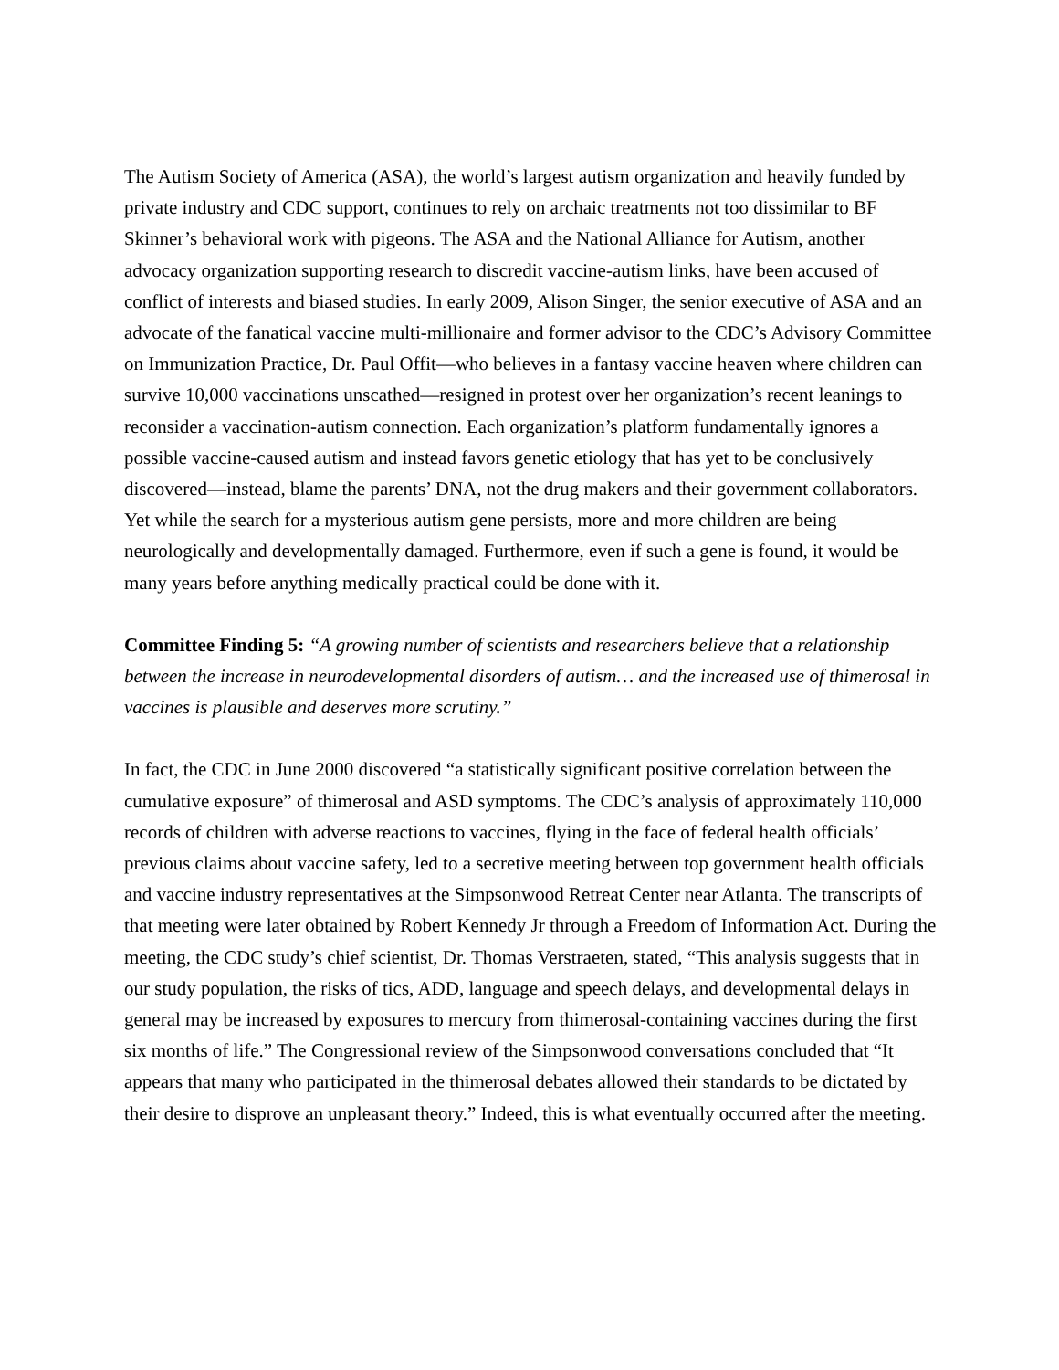The Autism Society of America (ASA), the world’s largest autism organization and heavily funded by private industry and CDC support, continues to rely on archaic treatments not too dissimilar to BF Skinner’s behavioral work with pigeons. The ASA and the National Alliance for Autism, another advocacy organization supporting research to discredit vaccine-autism links, have been accused of conflict of interests and biased studies. In early 2009, Alison Singer, the senior executive of ASA and an advocate of the fanatical vaccine multi-millionaire and former advisor to the CDC’s Advisory Committee on Immunization Practice, Dr. Paul Offit—who believes in a fantasy vaccine heaven where children can survive 10,000 vaccinations unscathed—resigned in protest over her organization’s recent leanings to reconsider a vaccination-autism connection. Each organization’s platform fundamentally ignores a possible vaccine-caused autism and instead favors genetic etiology that has yet to be conclusively discovered—instead, blame the parents’ DNA, not the drug makers and their government collaborators. Yet while the search for a mysterious autism gene persists, more and more children are being neurologically and developmentally damaged. Furthermore, even if such a gene is found, it would be many years before anything medically practical could be done with it.
Committee Finding 5: “A growing number of scientists and researchers believe that a relationship between the increase in neurodevelopmental disorders of autism… and the increased use of thimerosal in vaccines is plausible and deserves more scrutiny.”
In fact, the CDC in June 2000 discovered “a statistically significant positive correlation between the cumulative exposure” of thimerosal and ASD symptoms. The CDC’s analysis of approximately 110,000 records of children with adverse reactions to vaccines, flying in the face of federal health officials’ previous claims about vaccine safety, led to a secretive meeting between top government health officials and vaccine industry representatives at the Simpsonwood Retreat Center near Atlanta. The transcripts of that meeting were later obtained by Robert Kennedy Jr through a Freedom of Information Act. During the meeting, the CDC study’s chief scientist, Dr. Thomas Verstraeten, stated, “This analysis suggests that in our study population, the risks of tics, ADD, language and speech delays, and developmental delays in general may be increased by exposures to mercury from thimerosal-containing vaccines during the first six months of life.” The Congressional review of the Simpsonwood conversations concluded that “It appears that many who participated in the thimerosal debates allowed their standards to be dictated by their desire to disprove an unpleasant theory.” Indeed, this is what eventually occurred after the meeting.